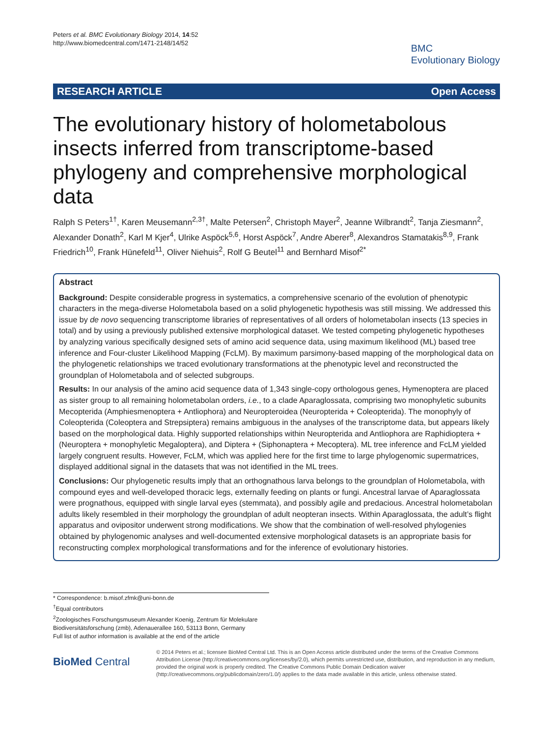Peters et al. BMC Evolutionary Biology 2014, 14:52
http://www.biomedcentral.com/1471-2148/14/52
BMC
Evolutionary Biology
RESEARCH ARTICLE Open Access
The evolutionary history of holometabolous insects inferred from transcriptome-based phylogeny and comprehensive morphological data
Ralph S Peters<sup>1†</sup>, Karen Meusemann<sup>2,3†</sup>, Malte Petersen<sup>2</sup>, Christoph Mayer<sup>2</sup>, Jeanne Wilbrandt<sup>2</sup>, Tanja Ziesmann<sup>2</sup>, Alexander Donath<sup>2</sup>, Karl M Kjer<sup>4</sup>, Ulrike Aspöck<sup>5,6</sup>, Horst Aspöck<sup>7</sup>, Andre Aberer<sup>8</sup>, Alexandros Stamatakis<sup>8,9</sup>, Frank Friedrich<sup>10</sup>, Frank Hünefeld<sup>11</sup>, Oliver Niehuis<sup>2</sup>, Rolf G Beutel<sup>11</sup> and Bernhard Misof<sup>2*</sup>
Abstract
Background: Despite considerable progress in systematics, a comprehensive scenario of the evolution of phenotypic characters in the mega-diverse Holometabola based on a solid phylogenetic hypothesis was still missing. We addressed this issue by de novo sequencing transcriptome libraries of representatives of all orders of holometabolan insects (13 species in total) and by using a previously published extensive morphological dataset. We tested competing phylogenetic hypotheses by analyzing various specifically designed sets of amino acid sequence data, using maximum likelihood (ML) based tree inference and Four-cluster Likelihood Mapping (FcLM). By maximum parsimony-based mapping of the morphological data on the phylogenetic relationships we traced evolutionary transformations at the phenotypic level and reconstructed the groundplan of Holometabola and of selected subgroups.
Results: In our analysis of the amino acid sequence data of 1,343 single-copy orthologous genes, Hymenoptera are placed as sister group to all remaining holometabolan orders, i.e., to a clade Aparaglossata, comprising two monophyletic subunits Mecopterida (Amphiesmenoptera + Antliophora) and Neuropteroidea (Neuropterida + Coleopterida). The monophyly of Coleopterida (Coleoptera and Strepsiptera) remains ambiguous in the analyses of the transcriptome data, but appears likely based on the morphological data. Highly supported relationships within Neuropterida and Antliophora are Raphidioptera + (Neuroptera + monophyletic Megaloptera), and Diptera + (Siphonaptera + Mecoptera). ML tree inference and FcLM yielded largely congruent results. However, FcLM, which was applied here for the first time to large phylogenomic supermatrices, displayed additional signal in the datasets that was not identified in the ML trees.
Conclusions: Our phylogenetic results imply that an orthognathous larva belongs to the groundplan of Holometabola, with compound eyes and well-developed thoracic legs, externally feeding on plants or fungi. Ancestral larvae of Aparaglossata were prognathous, equipped with single larval eyes (stemmata), and possibly agile and predacious. Ancestral holometabolan adults likely resembled in their morphology the groundplan of adult neopteran insects. Within Aparaglossata, the adult’s flight apparatus and ovipositor underwent strong modifications. We show that the combination of well-resolved phylogenies obtained by phylogenomic analyses and well-documented extensive morphological datasets is an appropriate basis for reconstructing complex morphological transformations and for the inference of evolutionary histories.
* Correspondence: b.misof.zfmk@uni-bonn.de
<sup>†</sup> Equal contributors
<sup>2</sup> Zoologisches Forschungsmuseum Alexander Koenig, Zentrum für Molekulare Biodiversitätsforschung (zmb), Adenauerallee 160, 53113 Bonn, Germany
Full list of author information is available at the end of the article
BioMed Central
© 2014 Peters et al.; licensee BioMed Central Ltd. This is an Open Access article distributed under the terms of the Creative Commons Attribution License (http://creativecommons.org/licenses/by/2.0), which permits unrestricted use, distribution, and reproduction in any medium, provided the original work is properly credited. The Creative Commons Public Domain Dedication waiver (http://creativecommons.org/publicdomain/zero/1.0/) applies to the data made available in this article, unless otherwise stated.